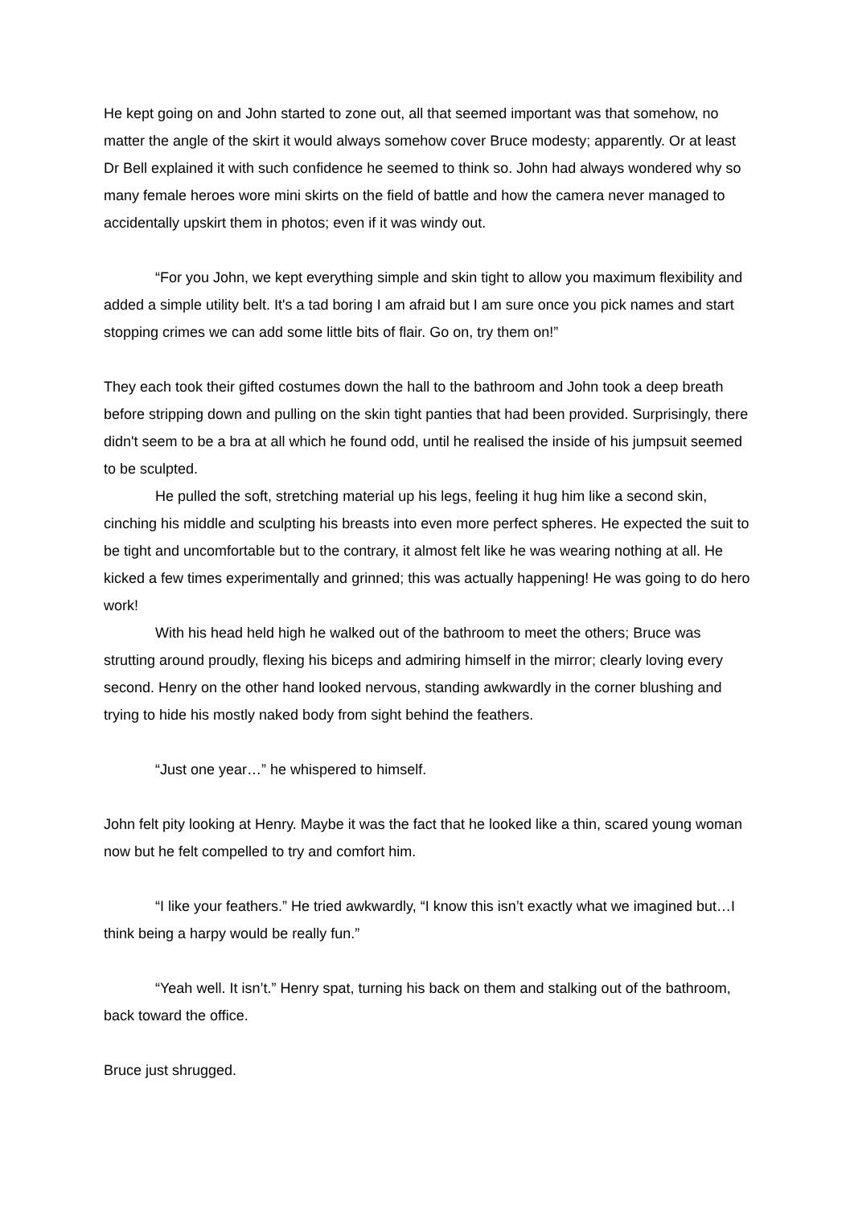He kept going on and John started to zone out, all that seemed important was that somehow, no matter the angle of the skirt it would always somehow cover Bruce modesty; apparently. Or at least Dr Bell explained it with such confidence he seemed to think so. John had always wondered why so many female heroes wore mini skirts on the field of battle and how the camera never managed to accidentally upskirt them in photos; even if it was windy out.
“For you John, we kept everything simple and skin tight to allow you maximum flexibility and added a simple utility belt. It's a tad boring I am afraid but I am sure once you pick names and start stopping crimes we can add some little bits of flair. Go on, try them on!”
They each took their gifted costumes down the hall to the bathroom and John took a deep breath before stripping down and pulling on the skin tight panties that had been provided. Surprisingly, there didn't seem to be a bra at all which he found odd, until he realised the inside of his jumpsuit seemed to be sculpted.
He pulled the soft, stretching material up his legs, feeling it hug him like a second skin, cinching his middle and sculpting his breasts into even more perfect spheres. He expected the suit to be tight and uncomfortable but to the contrary, it almost felt like he was wearing nothing at all. He kicked a few times experimentally and grinned; this was actually happening! He was going to do hero work!
With his head held high he walked out of the bathroom to meet the others; Bruce was strutting around proudly, flexing his biceps and admiring himself in the mirror; clearly loving every second. Henry on the other hand looked nervous, standing awkwardly in the corner blushing and trying to hide his mostly naked body from sight behind the feathers.
“Just one year…” he whispered to himself.
John felt pity looking at Henry. Maybe it was the fact that he looked like a thin, scared young woman now but he felt compelled to try and comfort him.
“I like your feathers.” He tried awkwardly, “I know this isn’t exactly what we imagined but…I think being a harpy would be really fun.”
“Yeah well. It isn’t.” Henry spat, turning his back on them and stalking out of the bathroom, back toward the office.
Bruce just shrugged.